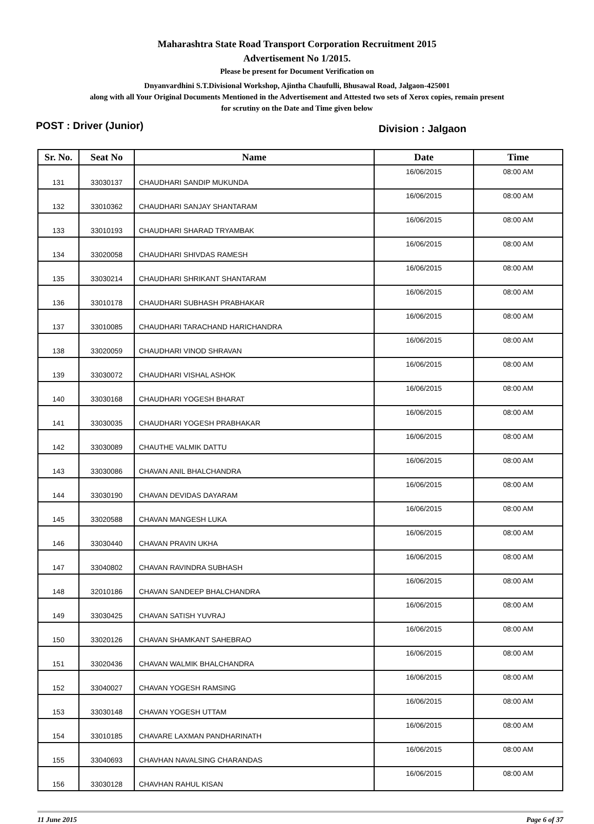Maharashtra State Road Transport Corporation Recruitment 2015
Advertisement No 1/2015.
Please be present for Document Verification on
Dnyanvardhini S.T.Divisional Workshop, Ajintha Chaufulli, Bhusawal Road, Jalgaon-425001
along with all Your Original Documents Mentioned in the Advertisement and Attested two sets of Xerox copies, remain present
for scrutiny on the Date and Time given below
POST : Driver (Junior) Division : Jalgaon
| Sr. No. | Seat No | Name | Date | Time |
| --- | --- | --- | --- | --- |
| 131 | 33030137 | CHAUDHARI SANDIP MUKUNDA | 16/06/2015 | 08:00 AM |
| 132 | 33010362 | CHAUDHARI SANJAY SHANTARAM | 16/06/2015 | 08:00 AM |
| 133 | 33010193 | CHAUDHARI SHARAD TRYAMBAK | 16/06/2015 | 08:00 AM |
| 134 | 33020058 | CHAUDHARI SHIVDAS RAMESH | 16/06/2015 | 08:00 AM |
| 135 | 33030214 | CHAUDHARI SHRIKANT SHANTARAM | 16/06/2015 | 08:00 AM |
| 136 | 33010178 | CHAUDHARI SUBHASH PRABHAKAR | 16/06/2015 | 08:00 AM |
| 137 | 33010085 | CHAUDHARI TARACHAND HARICHANDRA | 16/06/2015 | 08:00 AM |
| 138 | 33020059 | CHAUDHARI VINOD SHRAVAN | 16/06/2015 | 08:00 AM |
| 139 | 33030072 | CHAUDHARI VISHAL ASHOK | 16/06/2015 | 08:00 AM |
| 140 | 33030168 | CHAUDHARI YOGESH BHARAT | 16/06/2015 | 08:00 AM |
| 141 | 33030035 | CHAUDHARI YOGESH PRABHAKAR | 16/06/2015 | 08:00 AM |
| 142 | 33030089 | CHAUTHE VALMIK DATTU | 16/06/2015 | 08:00 AM |
| 143 | 33030086 | CHAVAN ANIL BHALCHANDRA | 16/06/2015 | 08:00 AM |
| 144 | 33030190 | CHAVAN DEVIDAS DAYARAM | 16/06/2015 | 08:00 AM |
| 145 | 33020588 | CHAVAN MANGESH LUKA | 16/06/2015 | 08:00 AM |
| 146 | 33030440 | CHAVAN PRAVIN UKHA | 16/06/2015 | 08:00 AM |
| 147 | 33040802 | CHAVAN RAVINDRA SUBHASH | 16/06/2015 | 08:00 AM |
| 148 | 32010186 | CHAVAN SANDEEP BHALCHANDRA | 16/06/2015 | 08:00 AM |
| 149 | 33030425 | CHAVAN SATISH YUVRAJ | 16/06/2015 | 08:00 AM |
| 150 | 33020126 | CHAVAN SHAMKANT SAHEBRAO | 16/06/2015 | 08:00 AM |
| 151 | 33020436 | CHAVAN WALMIK BHALCHANDRA | 16/06/2015 | 08:00 AM |
| 152 | 33040027 | CHAVAN YOGESH RAMSING | 16/06/2015 | 08:00 AM |
| 153 | 33030148 | CHAVAN YOGESH UTTAM | 16/06/2015 | 08:00 AM |
| 154 | 33010185 | CHAVARE LAXMAN PANDHARINATH | 16/06/2015 | 08:00 AM |
| 155 | 33040693 | CHAVHAN NAVALSING CHARANDAS | 16/06/2015 | 08:00 AM |
| 156 | 33030128 | CHAVHAN RAHUL KISAN | 16/06/2015 | 08:00 AM |
11 June 2015 Page 6 of 37